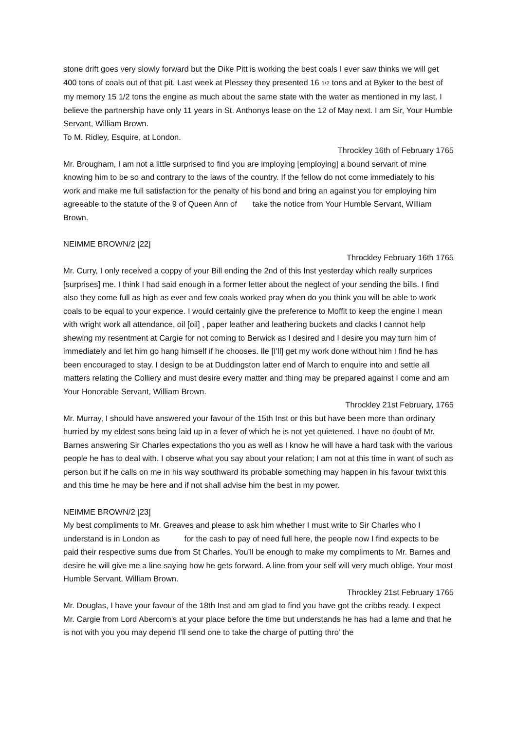stone drift goes very slowly forward but the Dike Pitt is working the best coals I ever saw thinks we will get 400 tons of coals out of that pit. Last week at Plessey they presented 16 1/2 tons and at Byker to the best of my memory 15 1/2 tons the engine as much about the same state with the water as mentioned in my last. I believe the partnership have only 11 years in St. Anthonys lease on the 12 of May next. I am Sir, Your Humble Servant, William Brown.
To M. Ridley, Esquire, at London.
Throckley 16th of February 1765
Mr. Brougham, I am not a little surprised to find you are imploying [employing] a bound servant of mine knowing him to be so and contrary to the laws of the country. If the fellow do not come immediately to his work and make me full satisfaction for the penalty of his bond and bring an against you for employing him agreeable to the statute of the 9 of Queen Ann of take the notice from Your Humble Servant, William Brown.
NEIMME BROWN/2 [22]
Throckley February 16th 1765
Mr. Curry, I only received a coppy of your Bill ending the 2nd of this Inst yesterday which really surprices [surprises] me. I think I had said enough in a former letter about the neglect of your sending the bills. I find also they come full as high as ever and few coals worked pray when do you think you will be able to work coals to be equal to your expence. I would certainly give the preference to Moffit to keep the engine I mean with wright work all attendance, oil [oil] , paper leather and leathering buckets and clacks I cannot help shewing my resentment at Cargie for not coming to Berwick as I desired and I desire you may turn him of immediately and let him go hang himself if he chooses. Ile [I’ll] get my work done without him I find he has been encouraged to stay. I design to be at Duddingston latter end of March to enquire into and settle all matters relating the Colliery and must desire every matter and thing may be prepared against I come and am Your Honorable Servant, William Brown.
Throckley 21st February, 1765
Mr. Murray, I should have answered your favour of the 15th Inst or this but have been more than ordinary hurried by my eldest sons being laid up in a fever of which he is not yet quietened. I have no doubt of Mr. Barnes answering Sir Charles expectations tho you as well as I know he will have a hard task with the various people he has to deal with. I observe what you say about your relation; I am not at this time in want of such as person but if he calls on me in his way southward its probable something may happen in his favour twixt this and this time he may be here and if not shall advise him the best in my power.
NEIMME BROWN/2 [23]
My best compliments to Mr. Greaves and please to ask him whether I must write to Sir Charles who I understand is in London as for the cash to pay of need full here, the people now I find expects to be paid their respective sums due from St Charles. You’ll be enough to make my compliments to Mr. Barnes and desire he will give me a line saying how he gets forward. A line from your self will very much oblige. Your most Humble Servant, William Brown.
Throckley 21st February 1765
Mr. Douglas, I have your favour of the 18th Inst and am glad to find you have got the cribbs ready. I expect Mr. Cargie from Lord Abercorn's at your place before the time but understands he has had a lame and that he is not with you you may depend I’ll send one to take the charge of putting thro’ the